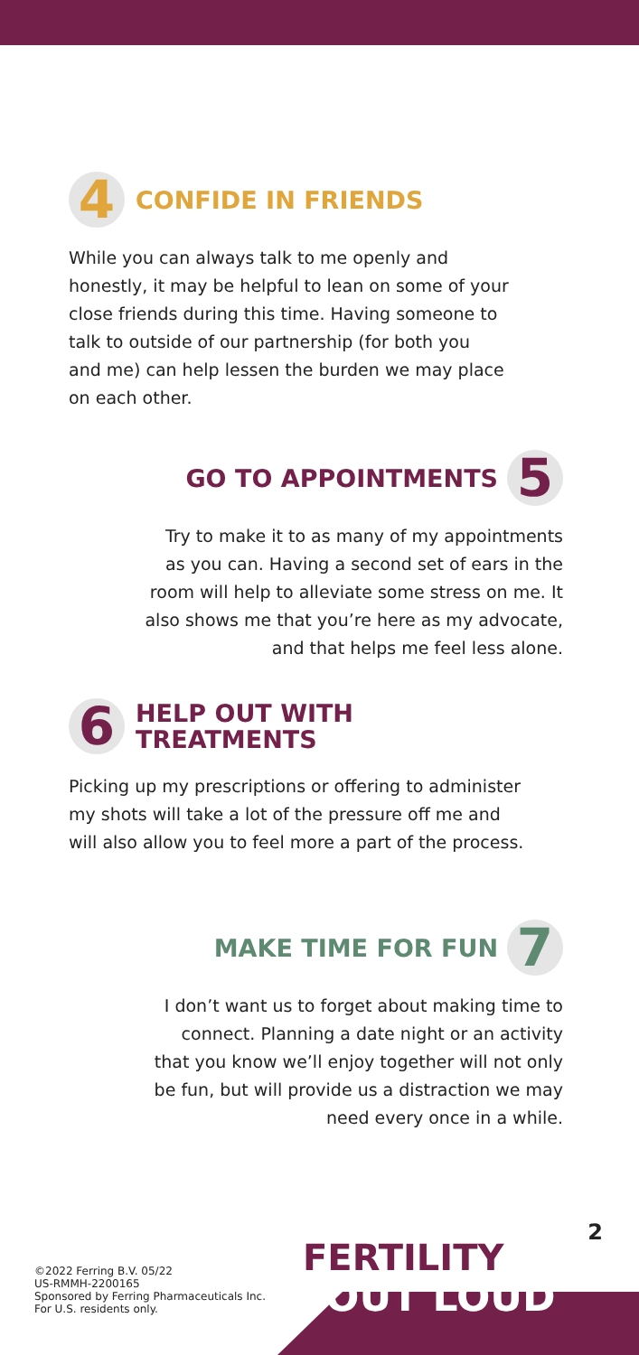4 CONFIDE IN FRIENDS
While you can always talk to me openly and
honestly, it may be helpful to lean on some of your
close friends during this time. Having someone to
talk to outside of our partnership (for both you
and me) can help lessen the burden we may place
on each other.
GO TO APPOINTMENTS 5
Try to make it to as many of my appointments
as you can. Having a second set of ears in the
room will help to alleviate some stress on me. It
also shows me that you’re here as my advocate,
and that helps me feel less alone.
6 HELP OUT WITH
TREATMENTS
Picking up my prescriptions or offering to administer
my shots will take a lot of the pressure off me and
will also allow you to feel more a part of the process.
MAKE TIME FOR FUN 7
I don’t want us to forget about making time to
connect. Planning a date night or an activity
that you know we’ll enjoy together will not only
be fun, but will provide us a distraction we may
need every once in a while.
2
©2022 Ferring B.V. 05/22
US-RMMH-2200165
Sponsored by Ferring Pharmaceuticals Inc.
For U.S. residents only.
FERTILITY
OUT LOUD